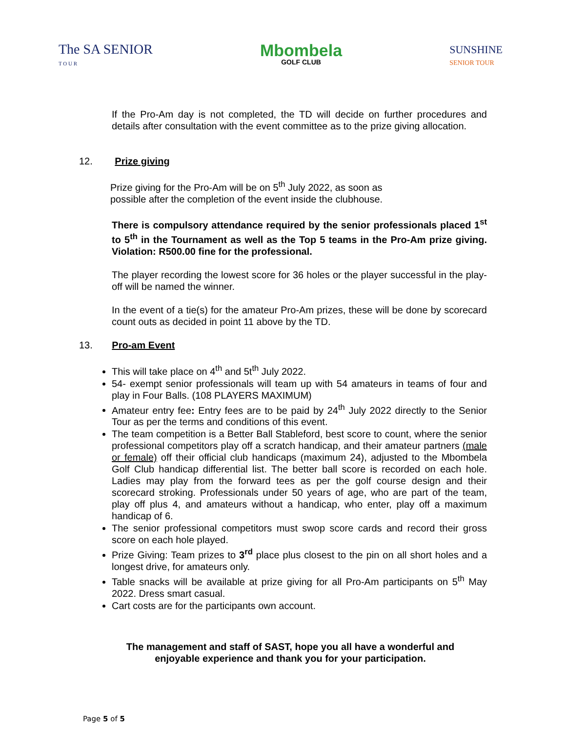The SA SENIOR
T O U R
Mbombela
GOLF CLUB
SUNSHINE
SENIOR TOUR
If the Pro-Am day is not completed, the TD will decide on further procedures and details after consultation with the event committee as to the prize giving allocation.
12. Prize giving
Prize giving for the Pro-Am will be on 5<sup>th</sup> July 2022, as soon as
possible after the completion of the event inside the clubhouse.
There is compulsory attendance required by the senior professionals placed 1<sup>st</sup> to 5<sup>th</sup> in the Tournament as well as the Top 5 teams in the Pro-Am prize giving. Violation: R500.00 fine for the professional.
The player recording the lowest score for 36 holes or the player successful in the play-off will be named the winner.
In the event of a tie(s) for the amateur Pro-Am prizes, these will be done by scorecard count outs as decided in point 11 above by the TD.
13. Pro-am Event
This will take place on 4<sup>th</sup> and 5t<sup>th</sup> July 2022.
54- exempt senior professionals will team up with 54 amateurs in teams of four and play in Four Balls. (108 PLAYERS MAXIMUM)
Amateur entry fee: Entry fees are to be paid by 24<sup>th</sup> July 2022 directly to the Senior Tour as per the terms and conditions of this event.
The team competition is a Better Ball Stableford, best score to count, where the senior professional competitors play off a scratch handicap, and their amateur partners (male or female) off their official club handicaps (maximum 24), adjusted to the Mbombela Golf Club handicap differential list. The better ball score is recorded on each hole. Ladies may play from the forward tees as per the golf course design and their scorecard stroking. Professionals under 50 years of age, who are part of the team, play off plus 4, and amateurs without a handicap, who enter, play off a maximum handicap of 6.
The senior professional competitors must swop score cards and record their gross score on each hole played.
Prize Giving: Team prizes to 3<sup>rd</sup> place plus closest to the pin on all short holes and a longest drive, for amateurs only.
Table snacks will be available at prize giving for all Pro-Am participants on 5<sup>th</sup> May 2022. Dress smart casual.
Cart costs are for the participants own account.
The management and staff of SAST, hope you all have a wonderful and
enjoyable experience and thank you for your participation.
Page 5 of 5